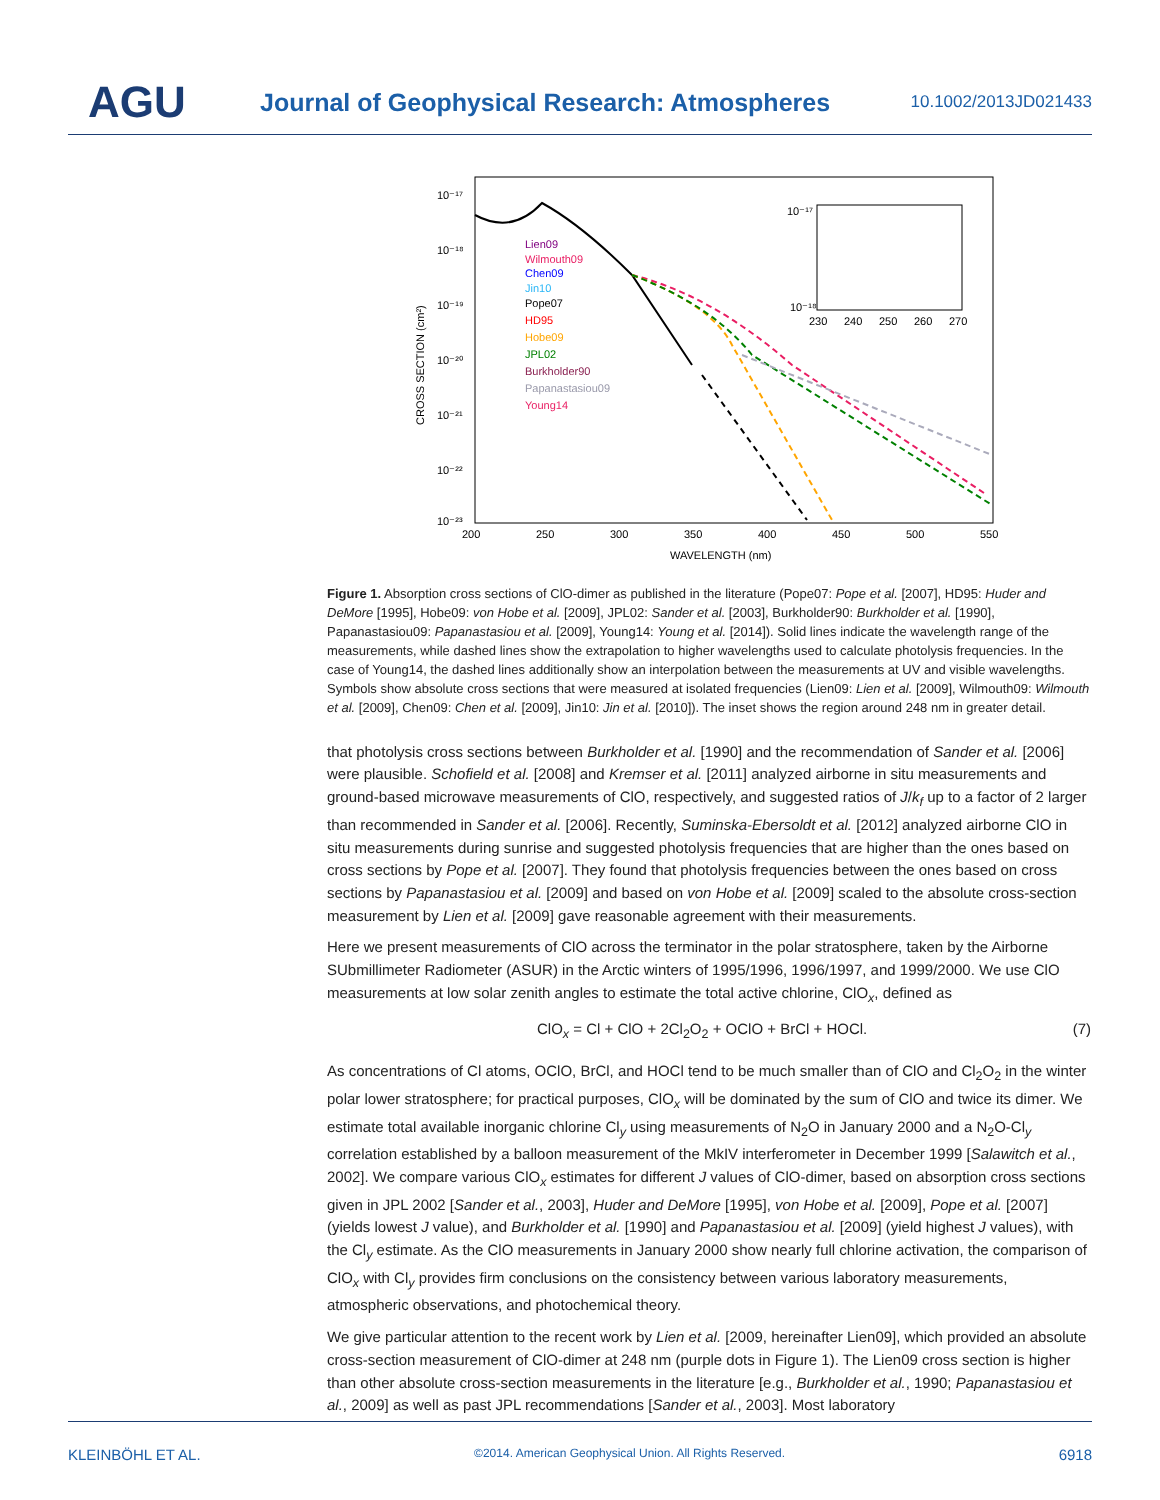AGU
Journal of Geophysical Research: Atmospheres
10.1002/2013JD021433
10⁻¹⁷
10⁻¹⁸
10⁻¹⁹
10⁻²⁰
10⁻²¹
10⁻²²
10⁻²³
200
250
300
350
400
450
500
550
WAVELENGTH (nm)
CROSS SECTION (cm²)
Lien09
Wilmouth09
Chen09
Jin10
Pope07
HD95
Hobe09
JPL02
Burkholder90
Papanastasiou09
Young14
10⁻¹⁷
10⁻¹⁸
230
240
250
260
270
Figure 1. Absorption cross sections of ClO-dimer as published in the literature (Pope07: Pope et al. [2007], HD95: Huder and DeMore [1995], Hobe09: von Hobe et al. [2009], JPL02: Sander et al. [2003], Burkholder90: Burkholder et al. [1990], Papanastasiou09: Papanastasiou et al. [2009], Young14: Young et al. [2014]). Solid lines indicate the wavelength range of the measurements, while dashed lines show the extrapolation to higher wavelengths used to calculate photolysis frequencies. In the case of Young14, the dashed lines additionally show an interpolation between the measurements at UV and visible wavelengths. Symbols show absolute cross sections that were measured at isolated frequencies (Lien09: Lien et al. [2009], Wilmouth09: Wilmouth et al. [2009], Chen09: Chen et al. [2009], Jin10: Jin et al. [2010]). The inset shows the region around 248 nm in greater detail.
that photolysis cross sections between Burkholder et al. [1990] and the recommendation of Sander et al. [2006] were plausible. Schofield et al. [2008] and Kremser et al. [2011] analyzed airborne in situ measurements and ground-based microwave measurements of ClO, respectively, and suggested ratios of J/k<sub>f</sub> up to a factor of 2 larger than recommended in Sander et al. [2006]. Recently, Suminska-Ebersoldt et al. [2012] analyzed airborne ClO in situ measurements during sunrise and suggested photolysis frequencies that are higher than the ones based on cross sections by Pope et al. [2007]. They found that photolysis frequencies between the ones based on cross sections by Papanastasiou et al. [2009] and based on von Hobe et al. [2009] scaled to the absolute cross-section measurement by Lien et al. [2009] gave reasonable agreement with their measurements.
Here we present measurements of ClO across the terminator in the polar stratosphere, taken by the Airborne SUbmillimeter Radiometer (ASUR) in the Arctic winters of 1995/1996, 1996/1997, and 1999/2000. We use ClO measurements at low solar zenith angles to estimate the total active chlorine, ClO<sub>x</sub>, defined as
ClO<sub>x</sub> = Cl + ClO + 2Cl<sub>2</sub>O<sub>2</sub> + OClO + BrCl + HOCl. (7)
As concentrations of Cl atoms, OClO, BrCl, and HOCl tend to be much smaller than of ClO and Cl<sub>2</sub>O<sub>2</sub> in the winter polar lower stratosphere; for practical purposes, ClO<sub>x</sub> will be dominated by the sum of ClO and twice its dimer. We estimate total available inorganic chlorine Cl<sub>y</sub> using measurements of N<sub>2</sub>O in January 2000 and a N<sub>2</sub>O-Cl<sub>y</sub> correlation established by a balloon measurement of the MkIV interferometer in December 1999 [Salawitch et al., 2002]. We compare various ClO<sub>x</sub> estimates for different J values of ClO-dimer, based on absorption cross sections given in JPL 2002 [Sander et al., 2003], Huder and DeMore [1995], von Hobe et al. [2009], Pope et al. [2007] (yields lowest J value), and Burkholder et al. [1990] and Papanastasiou et al. [2009] (yield highest J values), with the Cl<sub>y</sub> estimate. As the ClO measurements in January 2000 show nearly full chlorine activation, the comparison of ClO<sub>x</sub> with Cl<sub>y</sub> provides firm conclusions on the consistency between various laboratory measurements, atmospheric observations, and photochemical theory.
We give particular attention to the recent work by Lien et al. [2009, hereinafter Lien09], which provided an absolute cross-section measurement of ClO-dimer at 248 nm (purple dots in Figure 1). The Lien09 cross section is higher than other absolute cross-section measurements in the literature [e.g., Burkholder et al., 1990; Papanastasiou et al., 2009] as well as past JPL recommendations [Sander et al., 2003]. Most laboratory
KLEINBÖHL ET AL. ©2014. American Geophysical Union. All Rights Reserved. 6918